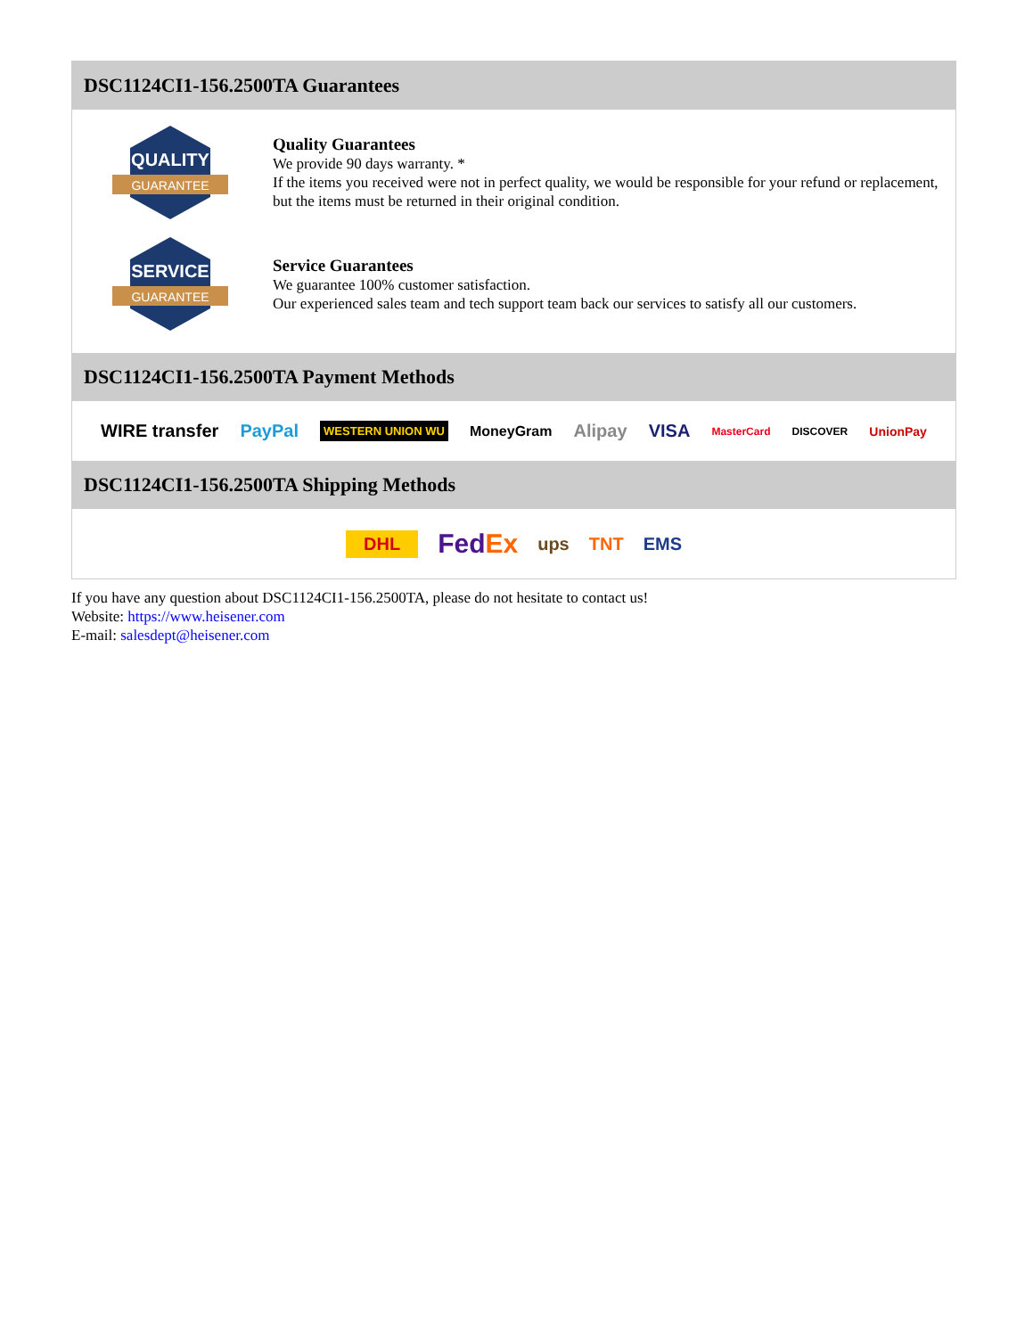DSC1124CI1-156.2500TA Guarantees
QUALITY
GUARANTEE
Quality Guarantees
We provide 90 days warranty. *
If the items you received were not in perfect quality, we would be responsible for your refund or replacement, but the items must be returned in their original condition.
SERVICE
GUARANTEE
Service Guarantees
We guarantee 100% customer satisfaction.
Our experienced sales team and tech support team back our services to satisfy all our customers.
DSC1124CI1-156.2500TA Payment Methods
WIRE transfer PayPal WESTERN UNION WU MoneyGram Alipay VISA MasterCard DISCOVER UnionPay
DSC1124CI1-156.2500TA Shipping Methods
DHL FedEx ups TNT EMS
If you have any question about DSC1124CI1-156.2500TA, please do not hesitate to contact us!
Website: https://www.heisener.com
E-mail: salesdept@heisener.com